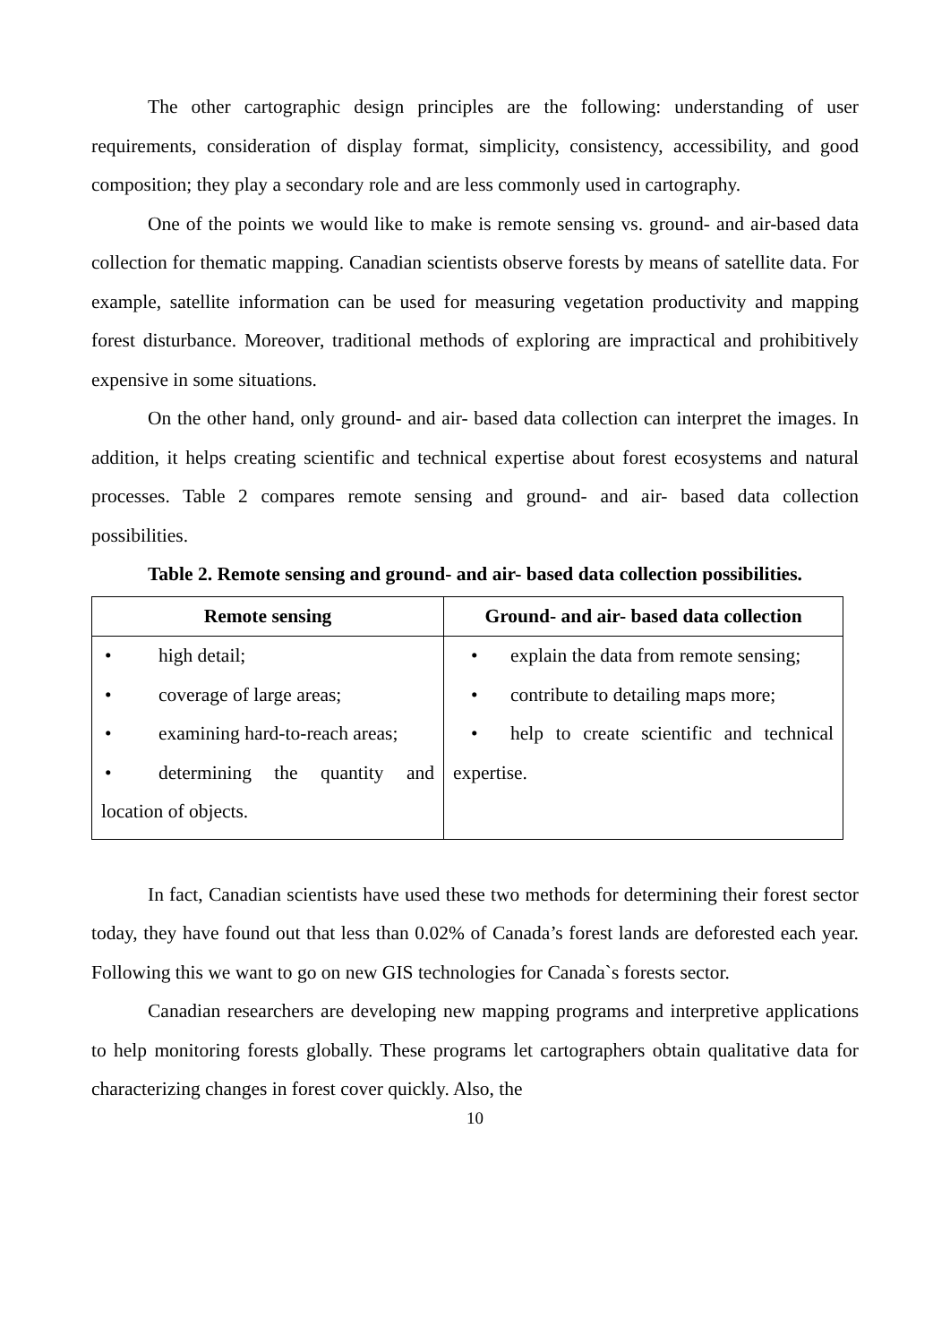The other cartographic design principles are the following: understanding of user requirements, consideration of display format, simplicity, consistency, accessibility, and good composition; they play a secondary role and are less commonly used in cartography.
One of the points we would like to make is remote sensing vs. ground- and air-based data collection for thematic mapping. Canadian scientists observe forests by means of satellite data. For example, satellite information can be used for measuring vegetation productivity and mapping forest disturbance. Moreover, traditional methods of exploring are impractical and prohibitively expensive in some situations.
On the other hand, only ground- and air- based data collection can interpret the images. In addition, it helps creating scientific and technical expertise about forest ecosystems and natural processes. Table 2 compares remote sensing and ground- and air- based data collection possibilities.
Table 2. Remote sensing and ground- and air- based data collection possibilities.
| Remote sensing | Ground- and air- based data collection |
| --- | --- |
| • high detail; • coverage of large areas; • examining hard-to-reach areas; • determining the quantity and location of objects. | • explain the data from remote sensing; • contribute to detailing maps more; • help to create scientific and technical expertise. |
In fact, Canadian scientists have used these two methods for determining their forest sector today, they have found out that less than 0.02% of Canada’s forest lands are deforested each year. Following this we want to go on new GIS technologies for Canada`s forests sector.
Canadian researchers are developing new mapping programs and interpretive applications to help monitoring forests globally. These programs let cartographers obtain qualitative data for characterizing changes in forest cover quickly. Also, the
10